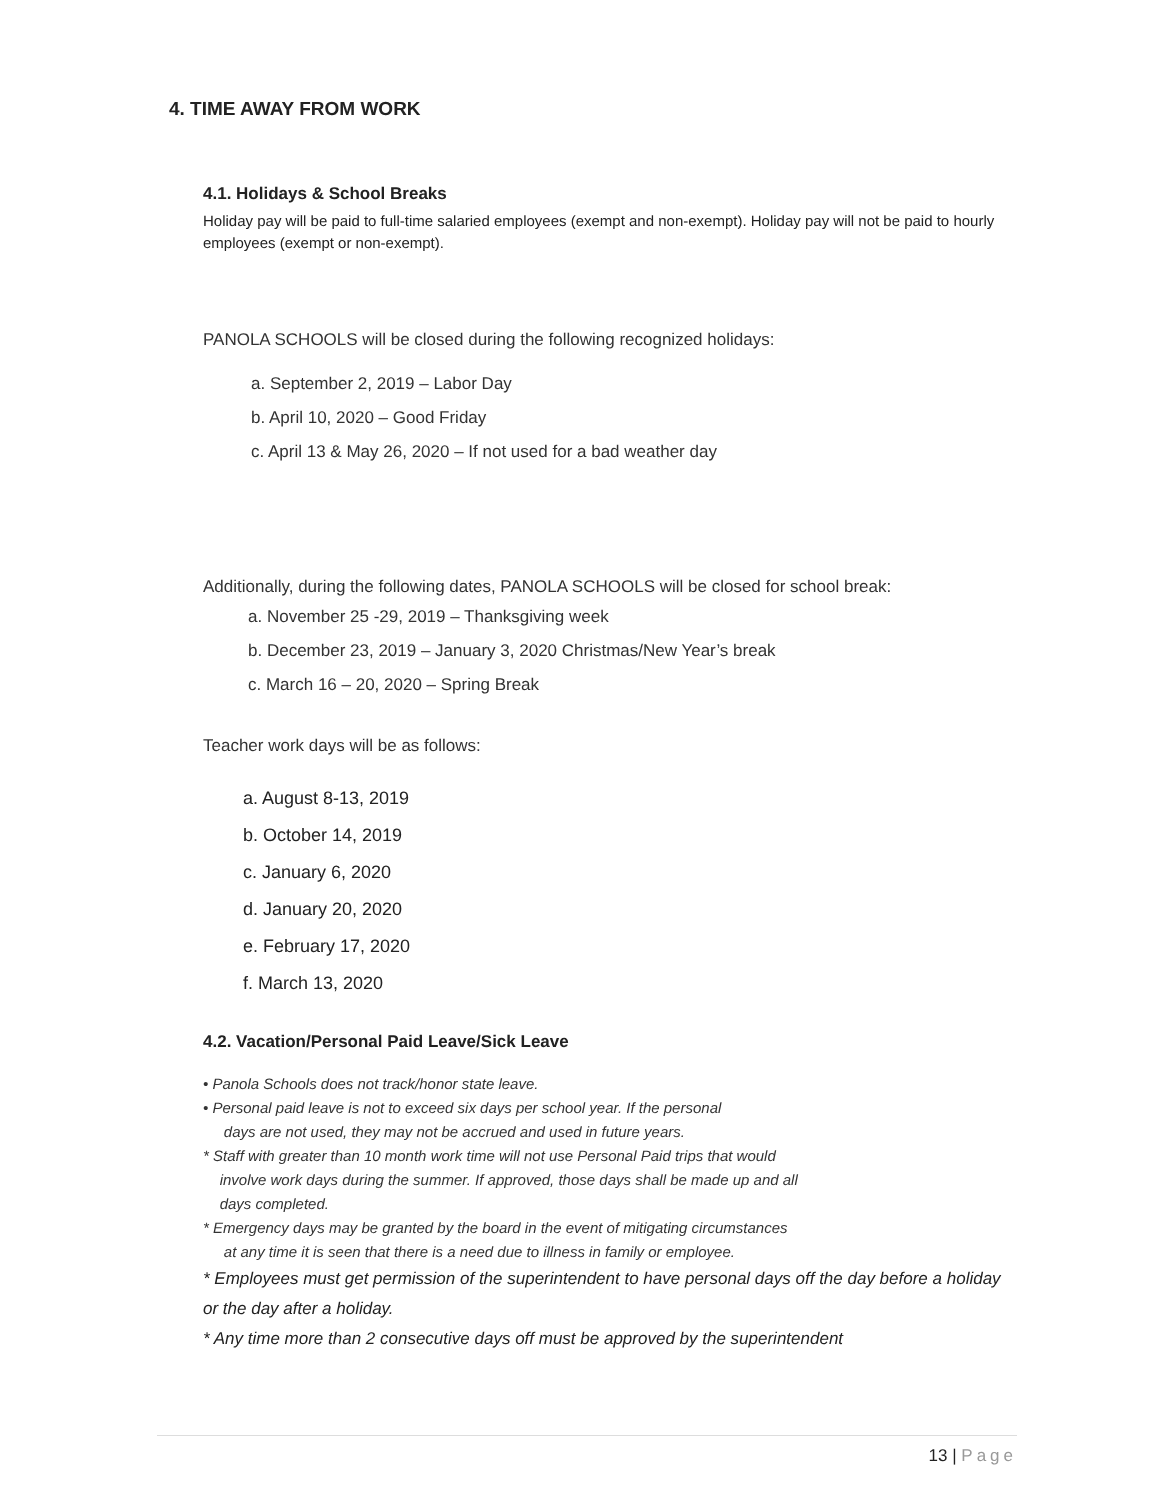4. TIME AWAY FROM WORK
4.1. Holidays & School Breaks
Holiday pay will be paid to full-time salaried employees (exempt and non-exempt). Holiday pay will not be paid to hourly employees (exempt or non-exempt).
PANOLA SCHOOLS will be closed during the following recognized holidays:
a. September 2, 2019 – Labor Day
b. April 10, 2020 – Good Friday
c. April 13 & May 26, 2020 – If not used for a bad weather day
Additionally, during the following dates, PANOLA SCHOOLS will be closed for school break:
a. November 25 -29, 2019 – Thanksgiving week
b. December 23, 2019 – January 3, 2020 Christmas/New Year’s break
c. March 16 – 20, 2020 – Spring Break
Teacher work days will be as follows:
a. August 8-13, 2019
b. October 14, 2019
c. January 6, 2020
d. January 20, 2020
e. February 17, 2020
f. March 13, 2020
4.2. Vacation/Personal Paid Leave/Sick Leave
• Panola Schools does not track/honor state leave.
• Personal paid leave is not to exceed six days per school year. If the personal
days are not used, they may not be accrued and used in future years.
* Staff with greater than 10 month work time will not use Personal Paid trips that would
involve work days during the summer. If approved, those days shall be made up and all
days completed.
* Emergency days may be granted by the board in the event of mitigating circumstances
at any time it is seen that there is a need due to illness in family or employee.
* Employees must get permission of the superintendent to have personal days off the day before a holiday or the day after a holiday.
* Any time more than 2 consecutive days off must be approved by the superintendent
13 | Page